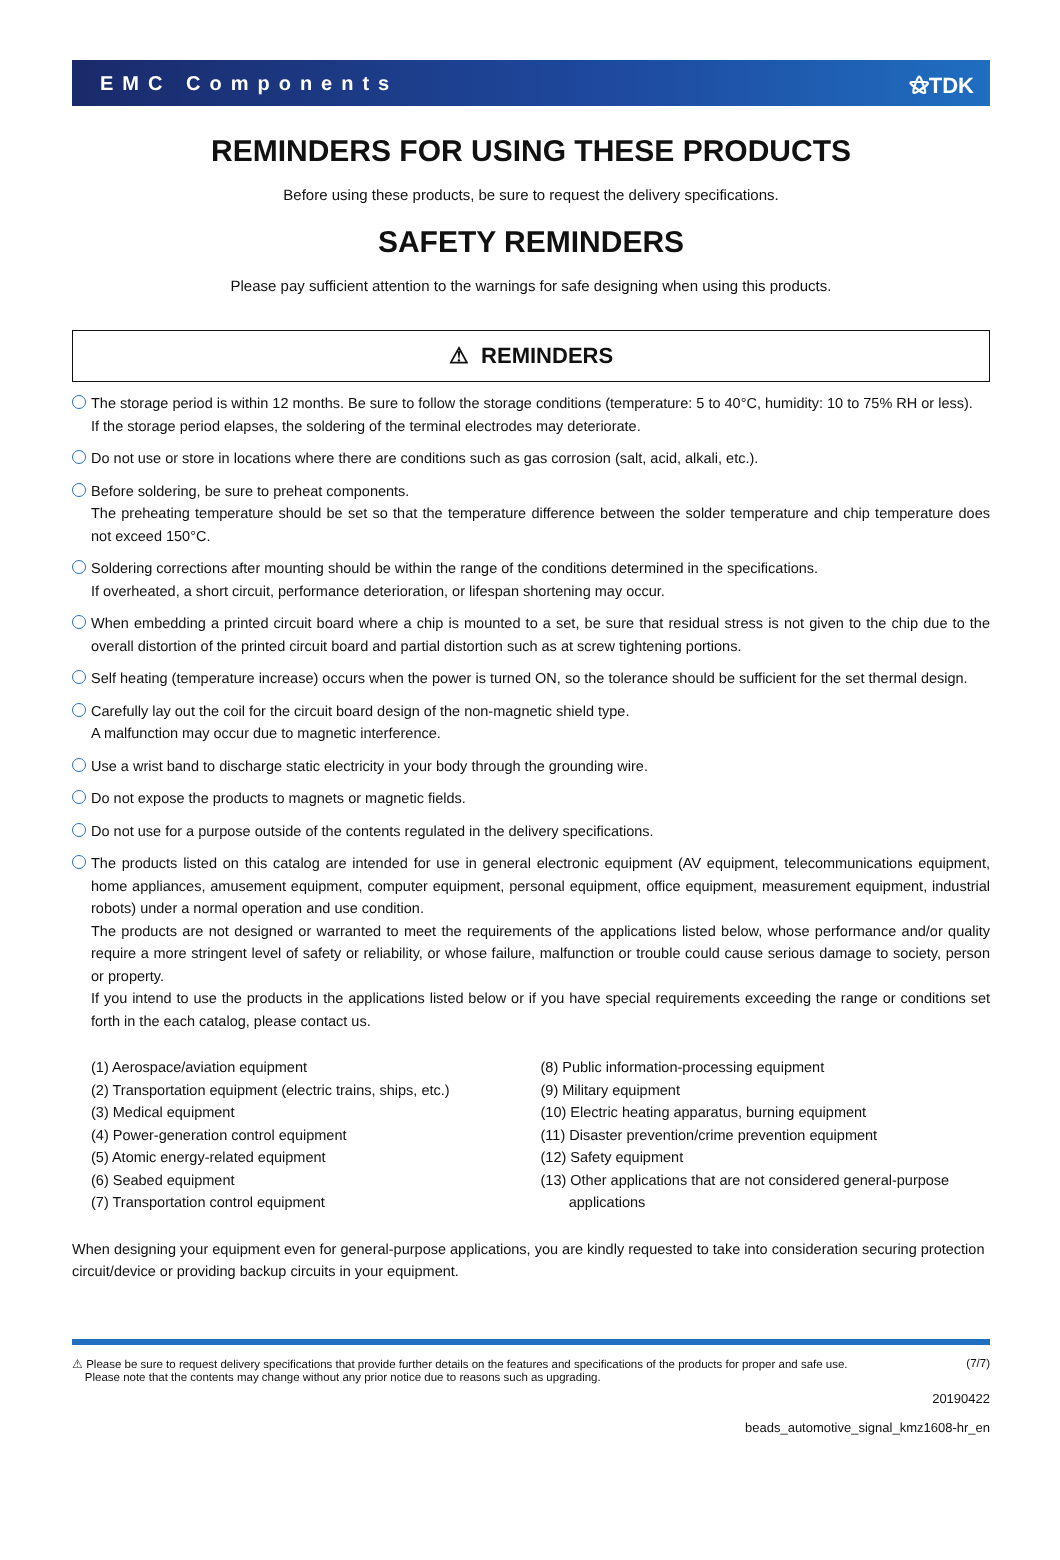EMC Components ⚝TDK
REMINDERS FOR USING THESE PRODUCTS
Before using these products, be sure to request the delivery specifications.
SAFETY REMINDERS
Please pay sufficient attention to the warnings for safe designing when using this products.
⚠ REMINDERS
The storage period is within 12 months. Be sure to follow the storage conditions (temperature: 5 to 40°C, humidity: 10 to 75% RH or less).
If the storage period elapses, the soldering of the terminal electrodes may deteriorate.
Do not use or store in locations where there are conditions such as gas corrosion (salt, acid, alkali, etc.).
Before soldering, be sure to preheat components.
The preheating temperature should be set so that the temperature difference between the solder temperature and chip temperature does not exceed 150°C.
Soldering corrections after mounting should be within the range of the conditions determined in the specifications.
If overheated, a short circuit, performance deterioration, or lifespan shortening may occur.
When embedding a printed circuit board where a chip is mounted to a set, be sure that residual stress is not given to the chip due to the overall distortion of the printed circuit board and partial distortion such as at screw tightening portions.
Self heating (temperature increase) occurs when the power is turned ON, so the tolerance should be sufficient for the set thermal design.
Carefully lay out the coil for the circuit board design of the non-magnetic shield type.
A malfunction may occur due to magnetic interference.
Use a wrist band to discharge static electricity in your body through the grounding wire.
Do not expose the products to magnets or magnetic fields.
Do not use for a purpose outside of the contents regulated in the delivery specifications.
The products listed on this catalog are intended for use in general electronic equipment (AV equipment, telecommunications equipment, home appliances, amusement equipment, computer equipment, personal equipment, office equipment, measurement equipment, industrial robots) under a normal operation and use condition.
The products are not designed or warranted to meet the requirements of the applications listed below, whose performance and/or quality require a more stringent level of safety or reliability, or whose failure, malfunction or trouble could cause serious damage to society, person or property.
If you intend to use the products in the applications listed below or if you have special requirements exceeding the range or conditions set forth in the each catalog, please contact us.
(1) Aerospace/aviation equipment
(2) Transportation equipment (electric trains, ships, etc.)
(3) Medical equipment
(4) Power-generation control equipment
(5) Atomic energy-related equipment
(6) Seabed equipment
(7) Transportation control equipment
(8) Public information-processing equipment
(9) Military equipment
(10) Electric heating apparatus, burning equipment
(11) Disaster prevention/crime prevention equipment
(12) Safety equipment
(13) Other applications that are not considered general-purpose
applications
When designing your equipment even for general-purpose applications, you are kindly requested to take into consideration securing protection circuit/device or providing backup circuits in your equipment.
⚠ Please be sure to request delivery specifications that provide further details on the features and specifications of the products for proper and safe use.
Please note that the contents may change without any prior notice due to reasons such as upgrading.
(7/7)
20190422
beads_automotive_signal_kmz1608-hr_en